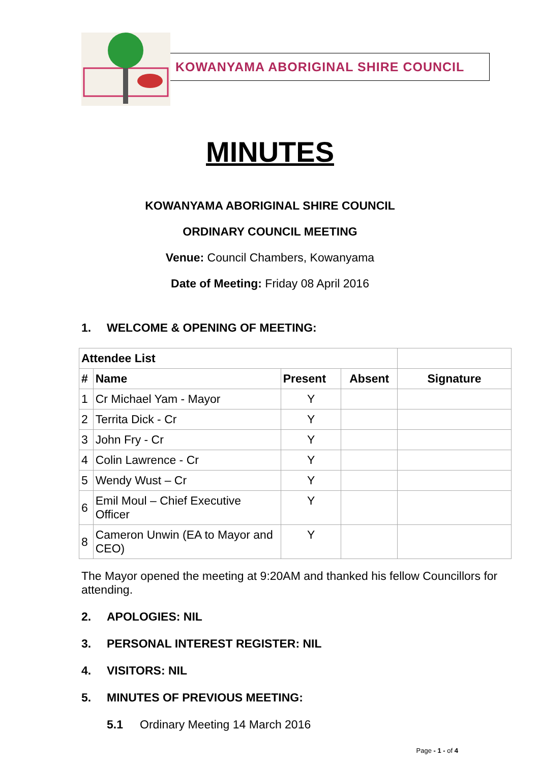KOWANYAMA ABORIGINAL SHIRE COUNCIL
MINUTES
KOWANYAMA ABORIGINAL SHIRE COUNCIL
ORDINARY COUNCIL MEETING
Venue: Council Chambers, Kowanyama
Date of Meeting: Friday 08 April 2016
1. WELCOME & OPENING OF MEETING:
| Attendee List | | | | |
| --- | --- | --- | --- | --- |
| # | Name | Present | Absent | Signature |
| 1 | Cr Michael Yam - Mayor | Y | | |
| 2 | Territa Dick - Cr | Y | | |
| 3 | John Fry - Cr | Y | | |
| 4 | Colin Lawrence - Cr | Y | | |
| 5 | Wendy Wust – Cr | Y | | |
| 6 | Emil Moul – Chief Executive Officer | Y | | |
| 8 | Cameron Unwin (EA to Mayor and CEO) | Y | | |
The Mayor opened the meeting at 9:20AM and thanked his fellow Councillors for attending.
2. APOLOGIES: NIL
3. PERSONAL INTEREST REGISTER: NIL
4. VISITORS: NIL
5. MINUTES OF PREVIOUS MEETING:
5.1 Ordinary Meeting 14 March 2016
Page - 1 - of 4